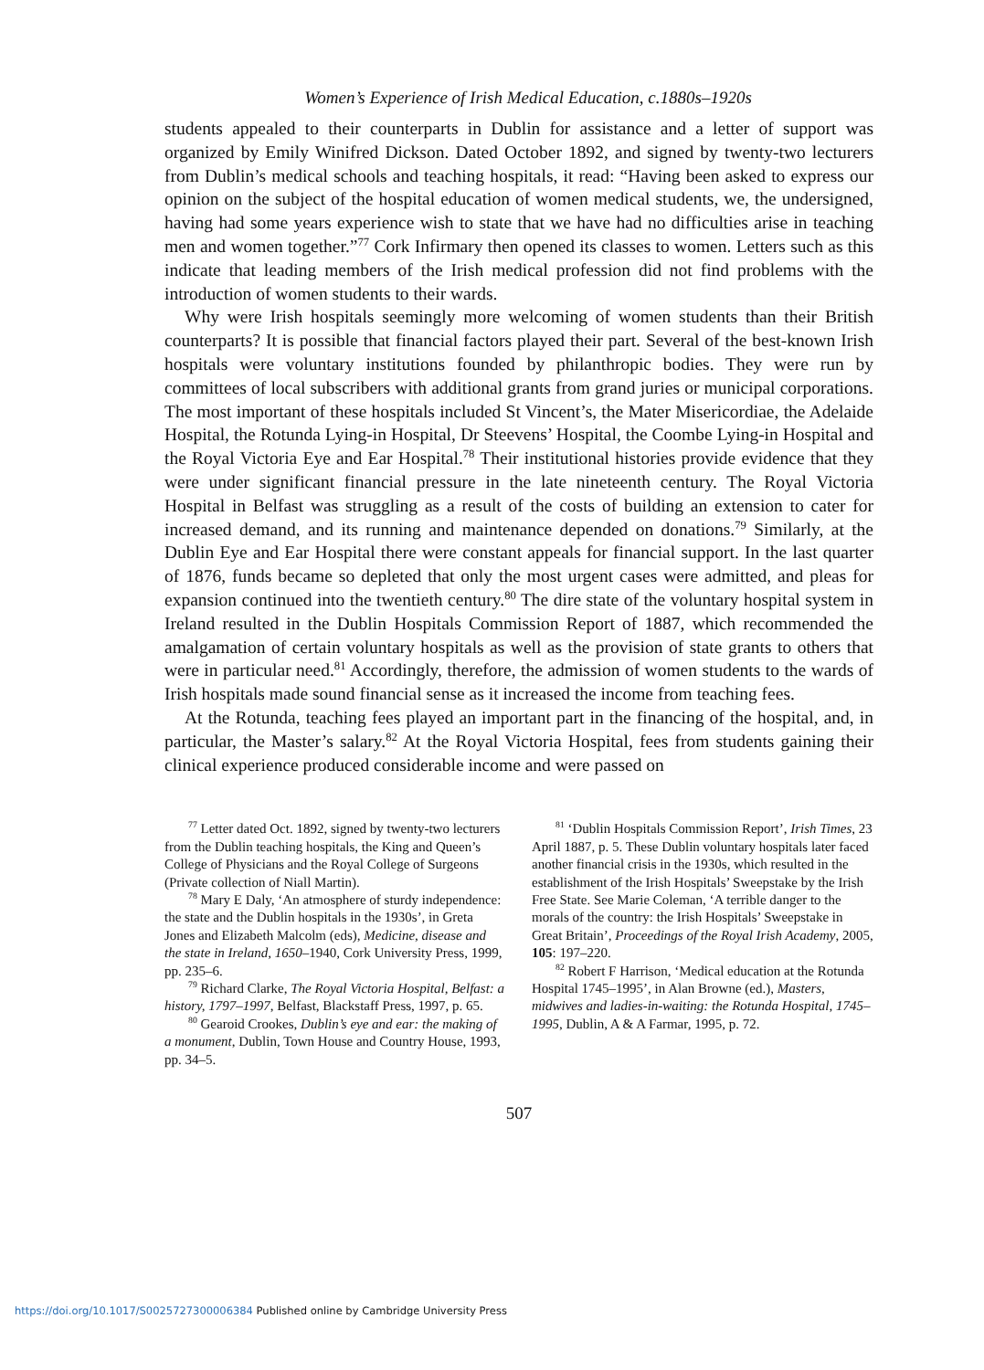Women’s Experience of Irish Medical Education, c.1880s–1920s
students appealed to their counterparts in Dublin for assistance and a letter of support was organized by Emily Winifred Dickson. Dated October 1892, and signed by twenty-two lecturers from Dublin’s medical schools and teaching hospitals, it read: “Having been asked to express our opinion on the subject of the hospital education of women medical students, we, the undersigned, having had some years experience wish to state that we have had no difficulties arise in teaching men and women together.”<sup>77</sup> Cork Infirmary then opened its classes to women. Letters such as this indicate that leading members of the Irish medical profession did not find problems with the introduction of women students to their wards.
Why were Irish hospitals seemingly more welcoming of women students than their British counterparts? It is possible that financial factors played their part. Several of the best-known Irish hospitals were voluntary institutions founded by philanthropic bodies. They were run by committees of local subscribers with additional grants from grand juries or municipal corporations. The most important of these hospitals included St Vincent’s, the Mater Misericordiae, the Adelaide Hospital, the Rotunda Lying-in Hospital, Dr Steevens’ Hospital, the Coombe Lying-in Hospital and the Royal Victoria Eye and Ear Hospital.<sup>78</sup> Their institutional histories provide evidence that they were under significant financial pressure in the late nineteenth century. The Royal Victoria Hospital in Belfast was struggling as a result of the costs of building an extension to cater for increased demand, and its running and maintenance depended on donations.<sup>79</sup> Similarly, at the Dublin Eye and Ear Hospital there were constant appeals for financial support. In the last quarter of 1876, funds became so depleted that only the most urgent cases were admitted, and pleas for expansion continued into the twentieth century.<sup>80</sup> The dire state of the voluntary hospital system in Ireland resulted in the Dublin Hospitals Commission Report of 1887, which recommended the amalgamation of certain voluntary hospitals as well as the provision of state grants to others that were in particular need.<sup>81</sup> Accordingly, therefore, the admission of women students to the wards of Irish hospitals made sound financial sense as it increased the income from teaching fees.
At the Rotunda, teaching fees played an important part in the financing of the hospital, and, in particular, the Master’s salary.<sup>82</sup> At the Royal Victoria Hospital, fees from students gaining their clinical experience produced considerable income and were passed on
<sup>77</sup> Letter dated Oct. 1892, signed by twenty-two lecturers from the Dublin teaching hospitals, the King and Queen’s College of Physicians and the Royal College of Surgeons (Private collection of Niall Martin).
<sup>78</sup> Mary E Daly, ‘An atmosphere of sturdy independence: the state and the Dublin hospitals in the 1930s’, in Greta Jones and Elizabeth Malcolm (eds), Medicine, disease and the state in Ireland, 1650–1940, Cork University Press, 1999, pp. 235–6.
<sup>79</sup> Richard Clarke, The Royal Victoria Hospital, Belfast: a history, 1797–1997, Belfast, Blackstaff Press, 1997, p. 65.
<sup>80</sup> Gearoid Crookes, Dublin’s eye and ear: the making of a monument, Dublin, Town House and Country House, 1993, pp. 34–5.
<sup>81</sup> ‘Dublin Hospitals Commission Report’, Irish Times, 23 April 1887, p. 5. These Dublin voluntary hospitals later faced another financial crisis in the 1930s, which resulted in the establishment of the Irish Hospitals’ Sweepstake by the Irish Free State. See Marie Coleman, ‘A terrible danger to the morals of the country: the Irish Hospitals’ Sweepstake in Great Britain’, Proceedings of the Royal Irish Academy, 2005, 105: 197–220.
<sup>82</sup> Robert F Harrison, ‘Medical education at the Rotunda Hospital 1745–1995’, in Alan Browne (ed.), Masters, midwives and ladies-in-waiting: the Rotunda Hospital, 1745–1995, Dublin, A & A Farmar, 1995, p. 72.
507
https://doi.org/10.1017/S0025727300006384 Published online by Cambridge University Press